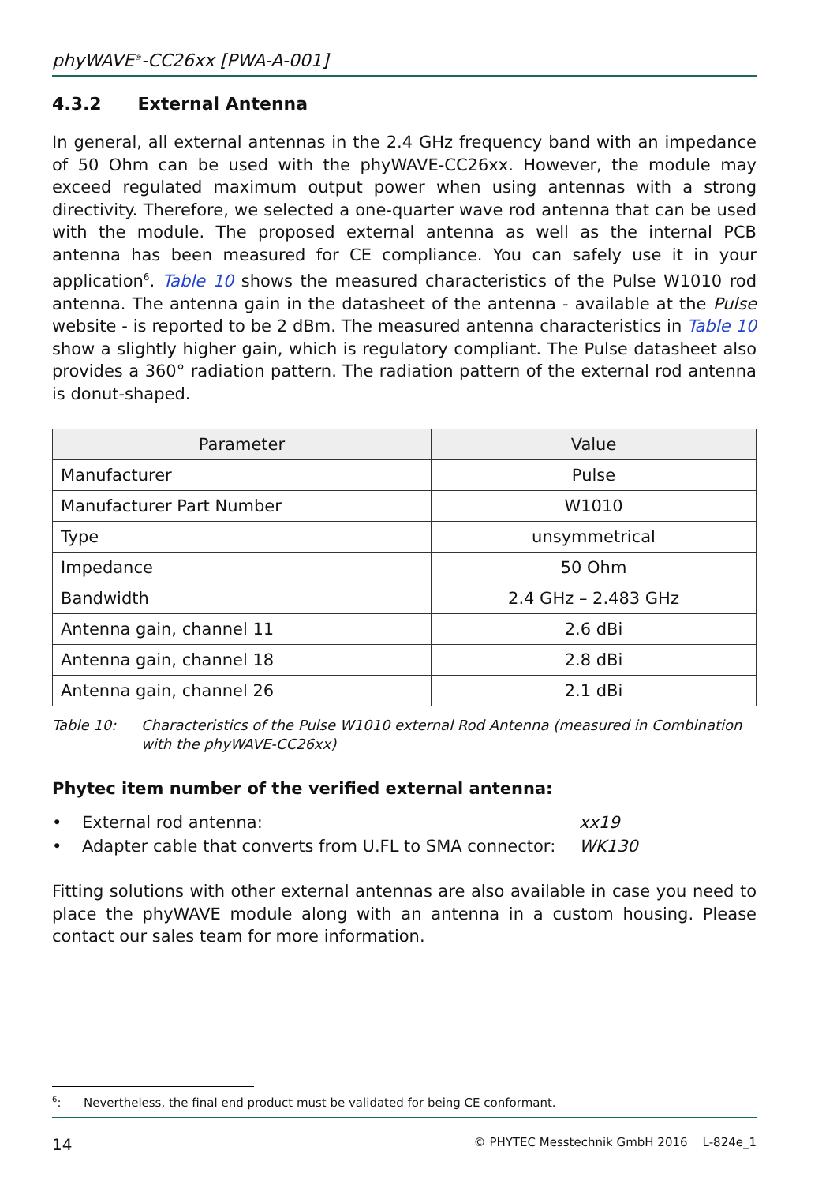phyWAVE<sup>®</sup>-CC26xx [PWA-A-001]
4.3.2 External Antenna
In general, all external antennas in the 2.4 GHz frequency band with an impedance of 50 Ohm can be used with the phyWAVE-CC26xx. However, the module may exceed regulated maximum output power when using antennas with a strong directivity. Therefore, we selected a one-quarter wave rod antenna that can be used with the module. The proposed external antenna as well as the internal PCB antenna has been measured for CE compliance. You can safely use it in your application<sup>6</sup>. Table 10 shows the measured characteristics of the Pulse W1010 rod antenna. The antenna gain in the datasheet of the antenna - available at the Pulse website - is reported to be 2 dBm. The measured antenna characteristics in Table 10 show a slightly higher gain, which is regulatory compliant. The Pulse datasheet also provides a 360° radiation pattern. The radiation pattern of the external rod antenna is donut-shaped.
| Parameter | Value |
| --- | --- |
| Manufacturer | Pulse |
| Manufacturer Part Number | W1010 |
| Type | unsymmetrical |
| Impedance | 50 Ohm |
| Bandwidth | 2.4 GHz – 2.483 GHz |
| Antenna gain, channel 11 | 2.6 dBi |
| Antenna gain, channel 18 | 2.8 dBi |
| Antenna gain, channel 26 | 2.1 dBi |
Table 10: Characteristics of the Pulse W1010 external Rod Antenna (measured in Combination with the phyWAVE-CC26xx)
Phytec item number of the verified external antenna:
• External rod antenna: xx19
• Adapter cable that converts from U.FL to SMA connector: WK130
Fitting solutions with other external antennas are also available in case you need to place the phyWAVE module along with an antenna in a custom housing. Please contact our sales team for more information.
<sup>6</sup>: Nevertheless, the final end product must be validated for being CE conformant.
14 © PHYTEC Messtechnik GmbH 2016 L-824e_1